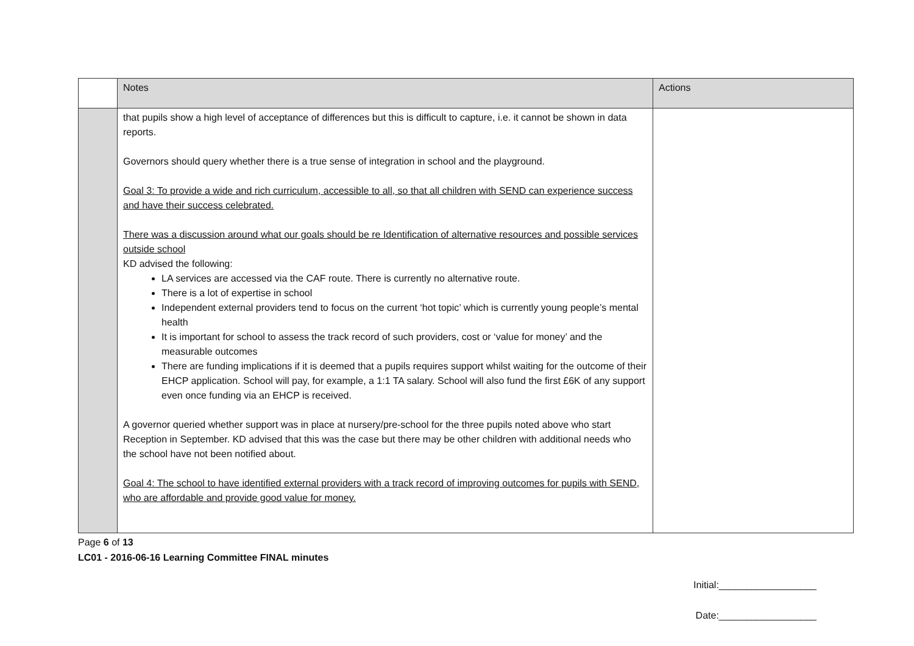| | Notes | Actions |
| --- | --- | --- |
| | that pupils show a high level of acceptance of differences but this is difficult to capture, i.e. it cannot be shown in data reports. Governors should query whether there is a true sense of integration in school and the playground. Goal 3: To provide a wide and rich curriculum, accessible to all, so that all children with SEND can experience success and have their success celebrated. There was a discussion around what our goals should be re Identification of alternative resources and possible services outside school KD advised the following: LA services are accessed via the CAF route. There is currently no alternative route. There is a lot of expertise in school Independent external providers tend to focus on the current ‘hot topic’ which is currently young people’s mental health It is important for school to assess the track record of such providers, cost or ‘value for money’ and the measurable outcomes There are funding implications if it is deemed that a pupils requires support whilst waiting for the outcome of their EHCP application. School will pay, for example, a 1:1 TA salary. School will also fund the first £6K of any support even once funding via an EHCP is received. A governor queried whether support was in place at nursery/pre-school for the three pupils noted above who start Reception in September. KD advised that this was the case but there may be other children with additional needs who the school have not been notified about. Goal 4: The school to have identified external providers with a track record of improving outcomes for pupils with SEND, who are affordable and provide good value for money. | |
Page 6 of 13
LC01 - 2016-06-16 Learning Committee FINAL minutes
Initial:__________________
Date:__________________